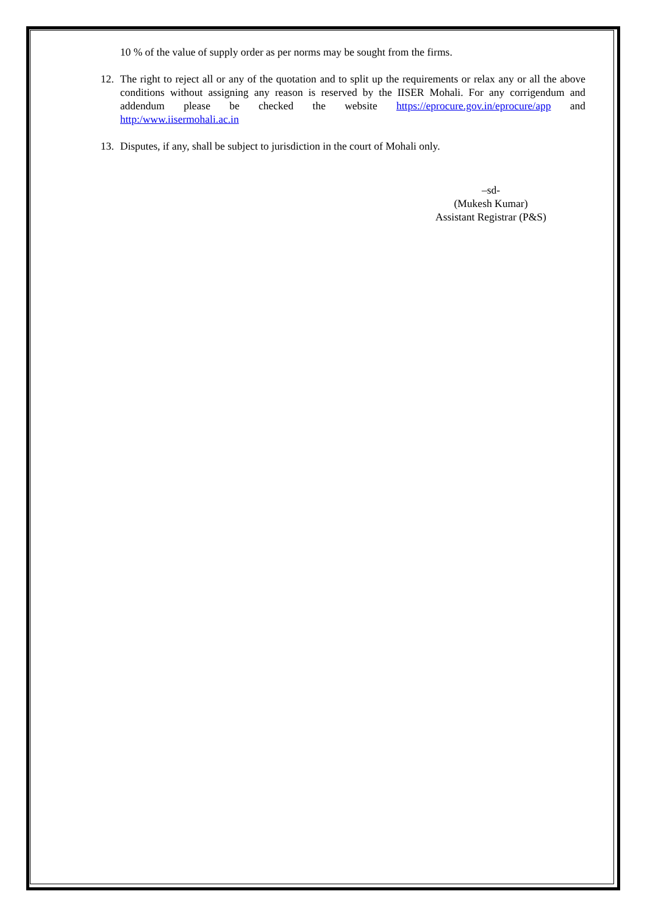10 % of the value of supply order as per norms may be sought from the firms.
12. The right to reject all or any of the quotation and to split up the requirements or relax any or all the above conditions without assigning any reason is reserved by the IISER Mohali. For any corrigendum and addendum please be checked the website https://eprocure.gov.in/eprocure/app and http:/www.iisermohali.ac.in
13. Disputes, if any, shall be subject to jurisdiction in the court of Mohali only.
–sd-
(Mukesh Kumar)
Assistant Registrar (P&S)